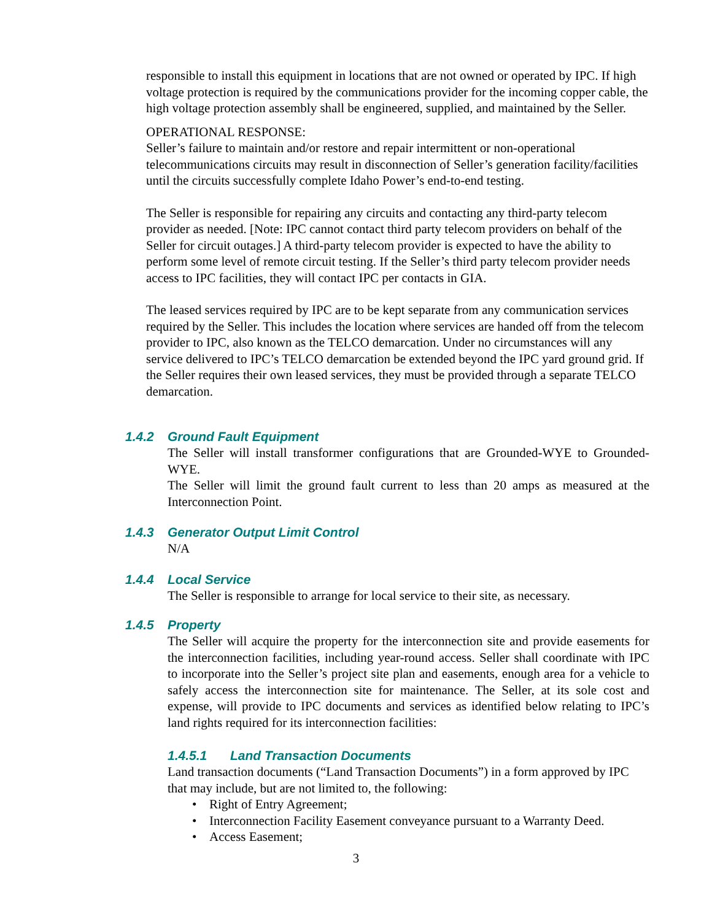responsible to install this equipment in locations that are not owned or operated by IPC. If high voltage protection is required by the communications provider for the incoming copper cable, the high voltage protection assembly shall be engineered, supplied, and maintained by the Seller.
OPERATIONAL RESPONSE:
Seller’s failure to maintain and/or restore and repair intermittent or non-operational telecommunications circuits may result in disconnection of Seller’s generation facility/facilities until the circuits successfully complete Idaho Power’s end-to-end testing.
The Seller is responsible for repairing any circuits and contacting any third-party telecom provider as needed. [Note: IPC cannot contact third party telecom providers on behalf of the Seller for circuit outages.] A third-party telecom provider is expected to have the ability to perform some level of remote circuit testing. If the Seller’s third party telecom provider needs access to IPC facilities, they will contact IPC per contacts in GIA.
The leased services required by IPC are to be kept separate from any communication services required by the Seller. This includes the location where services are handed off from the telecom provider to IPC, also known as the TELCO demarcation. Under no circumstances will any service delivered to IPC’s TELCO demarcation be extended beyond the IPC yard ground grid. If the Seller requires their own leased services, they must be provided through a separate TELCO demarcation.
1.4.2 Ground Fault Equipment
The Seller will install transformer configurations that are Grounded-WYE to Grounded-WYE.
The Seller will limit the ground fault current to less than 20 amps as measured at the Interconnection Point.
1.4.3 Generator Output Limit Control
N/A
1.4.4 Local Service
The Seller is responsible to arrange for local service to their site, as necessary.
1.4.5 Property
The Seller will acquire the property for the interconnection site and provide easements for the interconnection facilities, including year-round access. Seller shall coordinate with IPC to incorporate into the Seller’s project site plan and easements, enough area for a vehicle to safely access the interconnection site for maintenance. The Seller, at its sole cost and expense, will provide to IPC documents and services as identified below relating to IPC’s land rights required for its interconnection facilities:
1.4.5.1 Land Transaction Documents
Land transaction documents (“Land Transaction Documents”) in a form approved by IPC that may include, but are not limited to, the following:
• Right of Entry Agreement;
• Interconnection Facility Easement conveyance pursuant to a Warranty Deed.
• Access Easement;
3